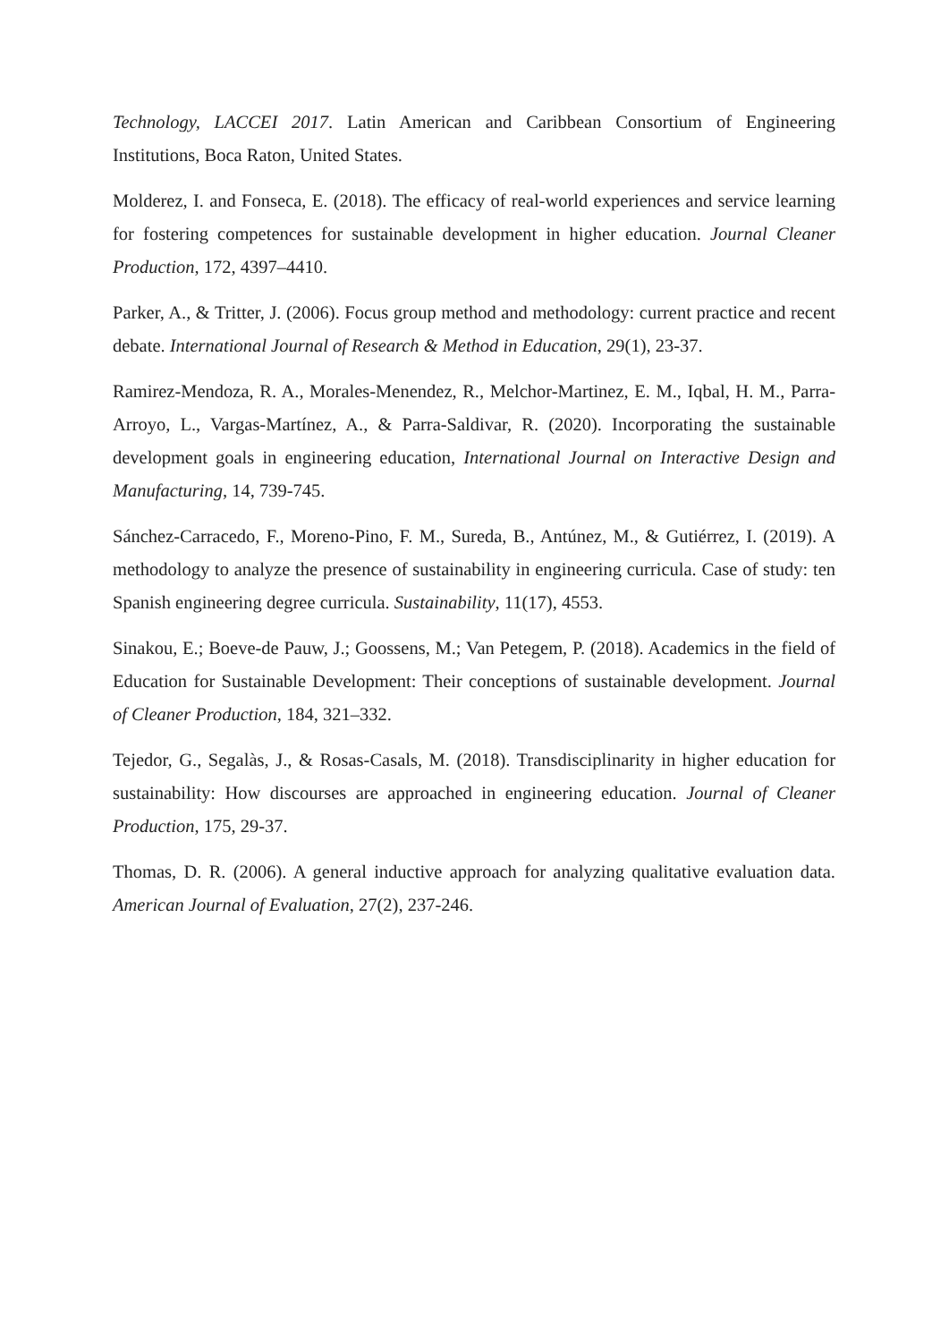Technology, LACCEI 2017. Latin American and Caribbean Consortium of Engineering Institutions, Boca Raton, United States.
Molderez, I. and Fonseca, E. (2018). The efficacy of real-world experiences and service learning for fostering competences for sustainable development in higher education. Journal Cleaner Production, 172, 4397–4410.
Parker, A., & Tritter, J. (2006). Focus group method and methodology: current practice and recent debate. International Journal of Research & Method in Education, 29(1), 23-37.
Ramirez-Mendoza, R. A., Morales-Menendez, R., Melchor-Martinez, E. M., Iqbal, H. M., Parra-Arroyo, L., Vargas-Martínez, A., & Parra-Saldivar, R. (2020). Incorporating the sustainable development goals in engineering education, International Journal on Interactive Design and Manufacturing, 14, 739-745.
Sánchez-Carracedo, F., Moreno-Pino, F. M., Sureda, B., Antúnez, M., & Gutiérrez, I. (2019). A methodology to analyze the presence of sustainability in engineering curricula. Case of study: ten Spanish engineering degree curricula. Sustainability, 11(17), 4553.
Sinakou, E.; Boeve-de Pauw, J.; Goossens, M.; Van Petegem, P. (2018). Academics in the field of Education for Sustainable Development: Their conceptions of sustainable development. Journal of Cleaner Production, 184, 321–332.
Tejedor, G., Segalàs, J., & Rosas-Casals, M. (2018). Transdisciplinarity in higher education for sustainability: How discourses are approached in engineering education. Journal of Cleaner Production, 175, 29-37.
Thomas, D. R. (2006). A general inductive approach for analyzing qualitative evaluation data. American Journal of Evaluation, 27(2), 237-246.